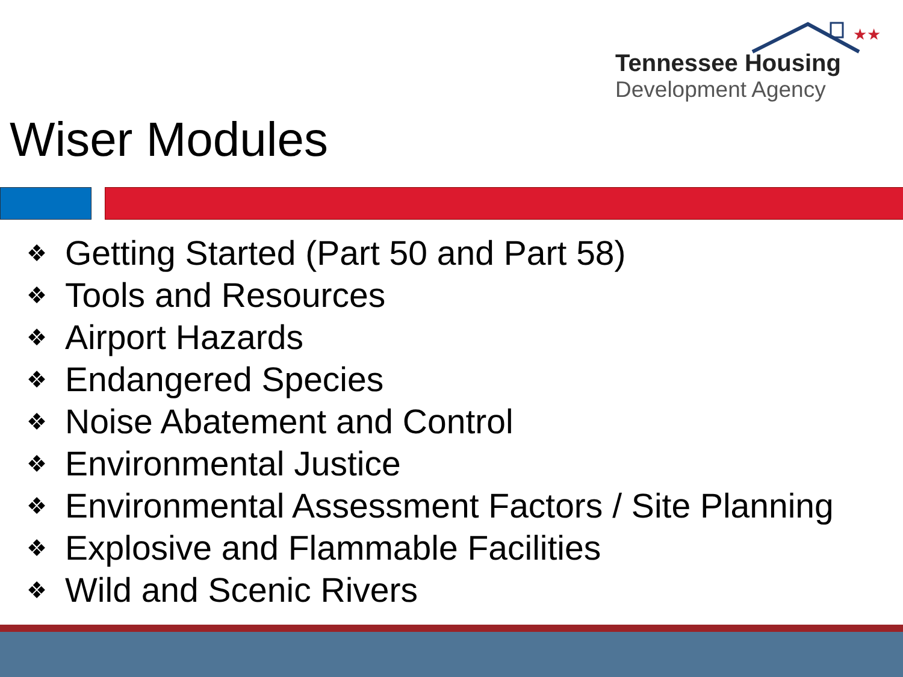★★
Tennessee Housing
Development Agency
Wiser Modules
❖ Getting Started (Part 50 and Part 58)
❖ Tools and Resources
❖ Airport Hazards
❖ Endangered Species
❖ Noise Abatement and Control
❖ Environmental Justice
❖ Environmental Assessment Factors / Site Planning
❖ Explosive and Flammable Facilities
❖ Wild and Scenic Rivers